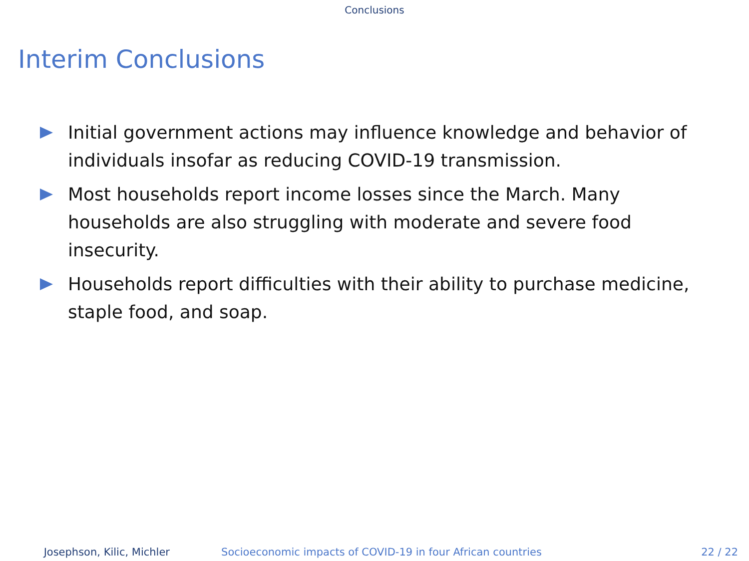Conclusions
Interim Conclusions
Initial government actions may influence knowledge and behavior of individuals insofar as reducing COVID-19 transmission.
Most households report income losses since the March. Many households are also struggling with moderate and severe food insecurity.
Households report difficulties with their ability to purchase medicine, staple food, and soap.
Josephson, Kilic, Michler Socioeconomic impacts of COVID-19 in four African countries 22 / 22